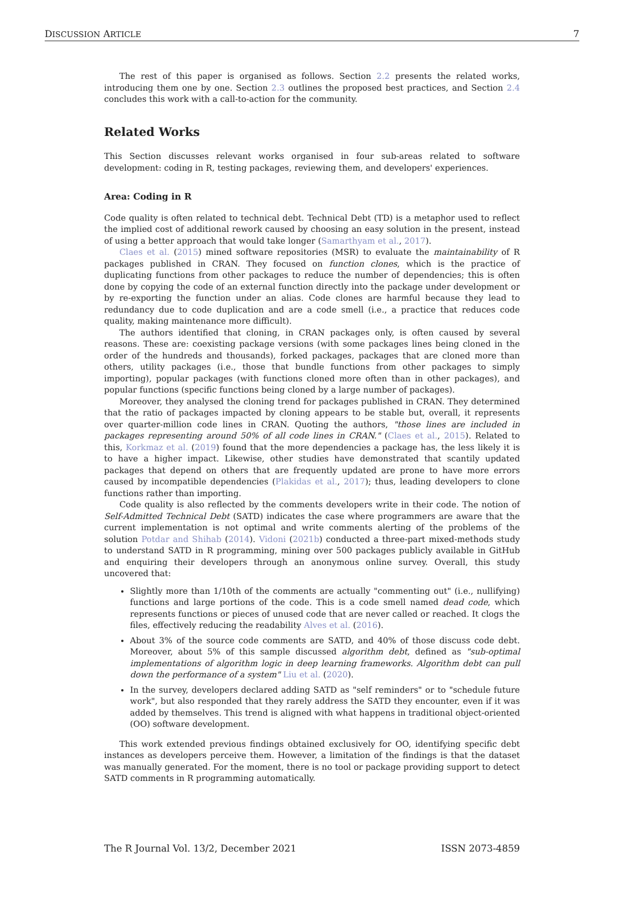DISCUSSION ARTICLE 7
The rest of this paper is organised as follows. Section 2.2 presents the related works, introducing them one by one. Section 2.3 outlines the proposed best practices, and Section 2.4 concludes this work with a call-to-action for the community.
Related Works
This Section discusses relevant works organised in four sub-areas related to software development: coding in R, testing packages, reviewing them, and developers' experiences.
Area: Coding in R
Code quality is often related to technical debt. Technical Debt (TD) is a metaphor used to reflect the implied cost of additional rework caused by choosing an easy solution in the present, instead of using a better approach that would take longer (Samarthyam et al., 2017).
Claes et al. (2015) mined software repositories (MSR) to evaluate the maintainability of R packages published in CRAN. They focused on function clones, which is the practice of duplicating functions from other packages to reduce the number of dependencies; this is often done by copying the code of an external function directly into the package under development or by re-exporting the function under an alias. Code clones are harmful because they lead to redundancy due to code duplication and are a code smell (i.e., a practice that reduces code quality, making maintenance more difficult).
The authors identified that cloning, in CRAN packages only, is often caused by several reasons. These are: coexisting package versions (with some packages lines being cloned in the order of the hundreds and thousands), forked packages, packages that are cloned more than others, utility packages (i.e., those that bundle functions from other packages to simply importing), popular packages (with functions cloned more often than in other packages), and popular functions (specific functions being cloned by a large number of packages).
Moreover, they analysed the cloning trend for packages published in CRAN. They determined that the ratio of packages impacted by cloning appears to be stable but, overall, it represents over quarter-million code lines in CRAN. Quoting the authors, "those lines are included in packages representing around 50% of all code lines in CRAN." (Claes et al., 2015). Related to this, Korkmaz et al. (2019) found that the more dependencies a package has, the less likely it is to have a higher impact. Likewise, other studies have demonstrated that scantily updated packages that depend on others that are frequently updated are prone to have more errors caused by incompatible dependencies (Plakidas et al., 2017); thus, leading developers to clone functions rather than importing.
Code quality is also reflected by the comments developers write in their code. The notion of Self-Admitted Technical Debt (SATD) indicates the case where programmers are aware that the current implementation is not optimal and write comments alerting of the problems of the solution Potdar and Shihab (2014). Vidoni (2021b) conducted a three-part mixed-methods study to understand SATD in R programming, mining over 500 packages publicly available in GitHub and enquiring their developers through an anonymous online survey. Overall, this study uncovered that:
Slightly more than 1/10th of the comments are actually "commenting out" (i.e., nullifying) functions and large portions of the code. This is a code smell named dead code, which represents functions or pieces of unused code that are never called or reached. It clogs the files, effectively reducing the readability Alves et al. (2016).
About 3% of the source code comments are SATD, and 40% of those discuss code debt. Moreover, about 5% of this sample discussed algorithm debt, defined as "sub-optimal implementations of algorithm logic in deep learning frameworks. Algorithm debt can pull down the performance of a system" Liu et al. (2020).
In the survey, developers declared adding SATD as "self reminders" or to "schedule future work", but also responded that they rarely address the SATD they encounter, even if it was added by themselves. This trend is aligned with what happens in traditional object-oriented (OO) software development.
This work extended previous findings obtained exclusively for OO, identifying specific debt instances as developers perceive them. However, a limitation of the findings is that the dataset was manually generated. For the moment, there is no tool or package providing support to detect SATD comments in R programming automatically.
The R Journal Vol. 13/2, December 2021 ISSN 2073-4859